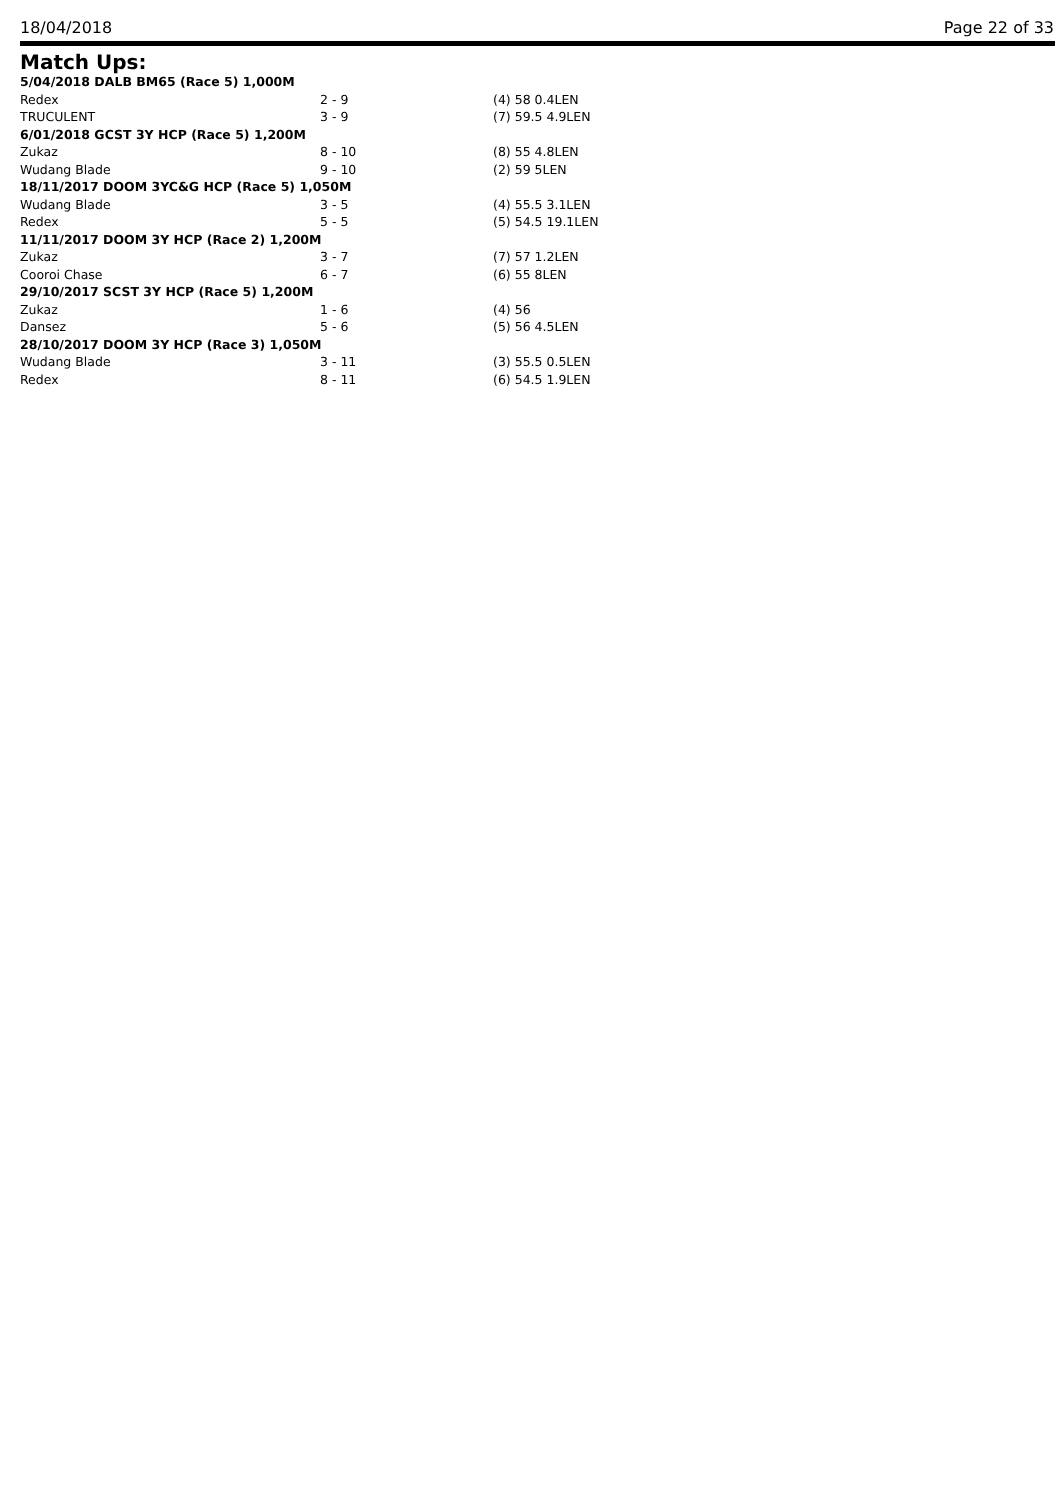18/04/2018 Page 22 of 33
Match Ups:
| 5/04/2018 DALB BM65 (Race 5) 1,000M | | |
| Redex | 2 - 9 | (4) 58 0.4LEN |
| TRUCULENT | 3 - 9 | (7) 59.5 4.9LEN |
| 6/01/2018 GCST 3Y HCP (Race 5) 1,200M | | |
| Zukaz | 8 - 10 | (8) 55 4.8LEN |
| Wudang Blade | 9 - 10 | (2) 59 5LEN |
| 18/11/2017 DOOM 3YC&G HCP (Race 5) 1,050M | | |
| Wudang Blade | 3 - 5 | (4) 55.5 3.1LEN |
| Redex | 5 - 5 | (5) 54.5 19.1LEN |
| 11/11/2017 DOOM 3Y HCP (Race 2) 1,200M | | |
| Zukaz | 3 - 7 | (7) 57 1.2LEN |
| Cooroi Chase | 6 - 7 | (6) 55 8LEN |
| 29/10/2017 SCST 3Y HCP (Race 5) 1,200M | | |
| Zukaz | 1 - 6 | (4) 56 |
| Dansez | 5 - 6 | (5) 56 4.5LEN |
| 28/10/2017 DOOM 3Y HCP (Race 3) 1,050M | | |
| Wudang Blade | 3 - 11 | (3) 55.5 0.5LEN |
| Redex | 8 - 11 | (6) 54.5 1.9LEN |